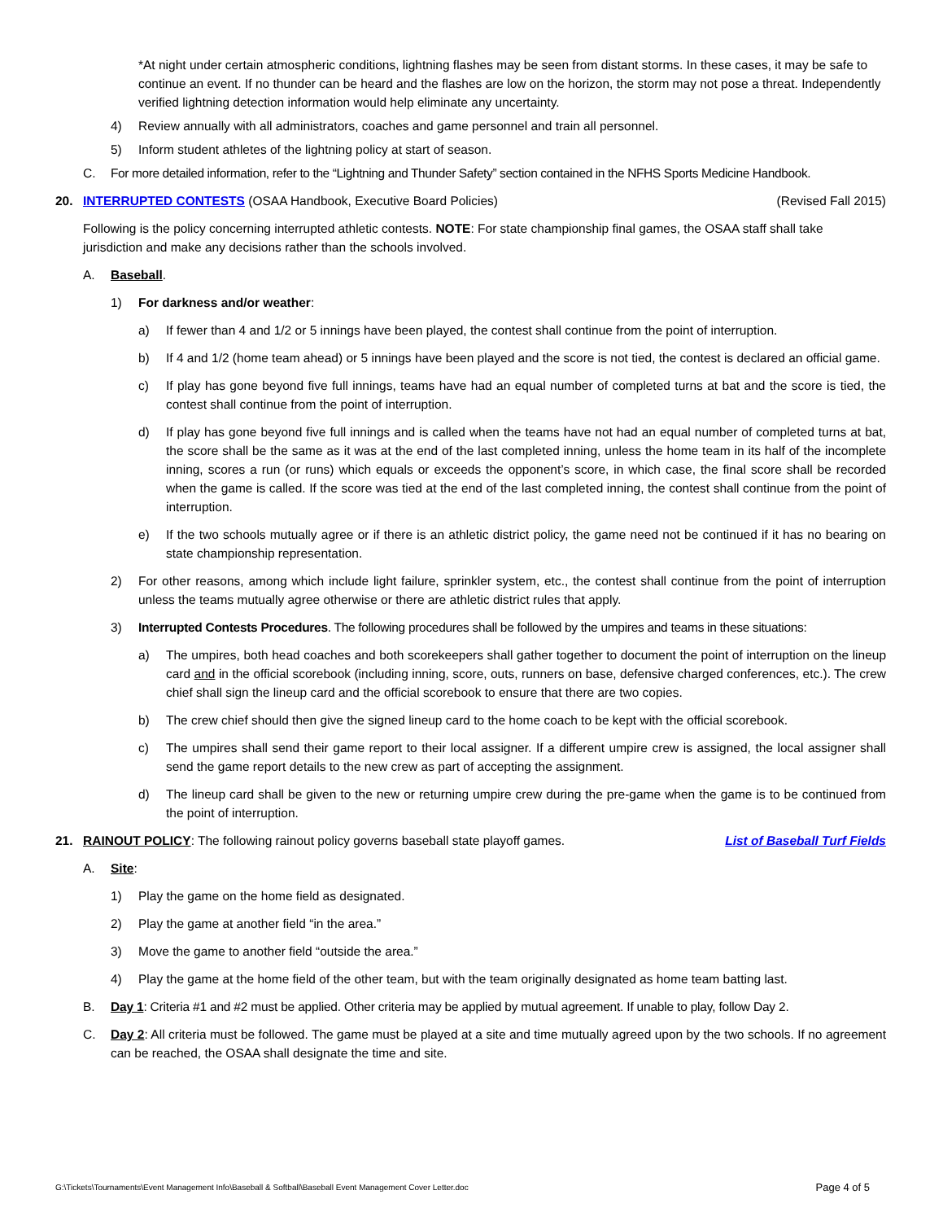*At night under certain atmospheric conditions, lightning flashes may be seen from distant storms. In these cases, it may be safe to continue an event. If no thunder can be heard and the flashes are low on the horizon, the storm may not pose a threat. Independently verified lightning detection information would help eliminate any uncertainty.
4) Review annually with all administrators, coaches and game personnel and train all personnel.
5) Inform student athletes of the lightning policy at start of season.
C. For more detailed information, refer to the “Lightning and Thunder Safety” section contained in the NFHS Sports Medicine Handbook.
20. INTERRUPTED CONTESTS (OSAA Handbook, Executive Board Policies) (Revised Fall 2015)
Following is the policy concerning interrupted athletic contests. NOTE: For state championship final games, the OSAA staff shall take jurisdiction and make any decisions rather than the schools involved.
A. Baseball.
1) For darkness and/or weather:
a) If fewer than 4 and 1/2 or 5 innings have been played, the contest shall continue from the point of interruption.
b) If 4 and 1/2 (home team ahead) or 5 innings have been played and the score is not tied, the contest is declared an official game.
c) If play has gone beyond five full innings, teams have had an equal number of completed turns at bat and the score is tied, the contest shall continue from the point of interruption.
d) If play has gone beyond five full innings and is called when the teams have not had an equal number of completed turns at bat, the score shall be the same as it was at the end of the last completed inning, unless the home team in its half of the incomplete inning, scores a run (or runs) which equals or exceeds the opponent’s score, in which case, the final score shall be recorded when the game is called. If the score was tied at the end of the last completed inning, the contest shall continue from the point of interruption.
e) If the two schools mutually agree or if there is an athletic district policy, the game need not be continued if it has no bearing on state championship representation.
2) For other reasons, among which include light failure, sprinkler system, etc., the contest shall continue from the point of interruption unless the teams mutually agree otherwise or there are athletic district rules that apply.
3) Interrupted Contests Procedures. The following procedures shall be followed by the umpires and teams in these situations:
a) The umpires, both head coaches and both scorekeepers shall gather together to document the point of interruption on the lineup card and in the official scorebook (including inning, score, outs, runners on base, defensive charged conferences, etc.). The crew chief shall sign the lineup card and the official scorebook to ensure that there are two copies.
b) The crew chief should then give the signed lineup card to the home coach to be kept with the official scorebook.
c) The umpires shall send their game report to their local assigner. If a different umpire crew is assigned, the local assigner shall send the game report details to the new crew as part of accepting the assignment.
d) The lineup card shall be given to the new or returning umpire crew during the pre-game when the game is to be continued from the point of interruption.
21. RAINOUT POLICY: The following rainout policy governs baseball state playoff games. List of Baseball Turf Fields
A. Site:
1) Play the game on the home field as designated.
2) Play the game at another field “in the area.”
3) Move the game to another field “outside the area.”
4) Play the game at the home field of the other team, but with the team originally designated as home team batting last.
B. Day 1: Criteria #1 and #2 must be applied. Other criteria may be applied by mutual agreement. If unable to play, follow Day 2.
C. Day 2: All criteria must be followed. The game must be played at a site and time mutually agreed upon by the two schools. If no agreement can be reached, the OSAA shall designate the time and site.
G:\Tickets\Tournaments\Event Management Info\Baseball & Softball\Baseball Event Management Cover Letter.doc Page 4 of 5